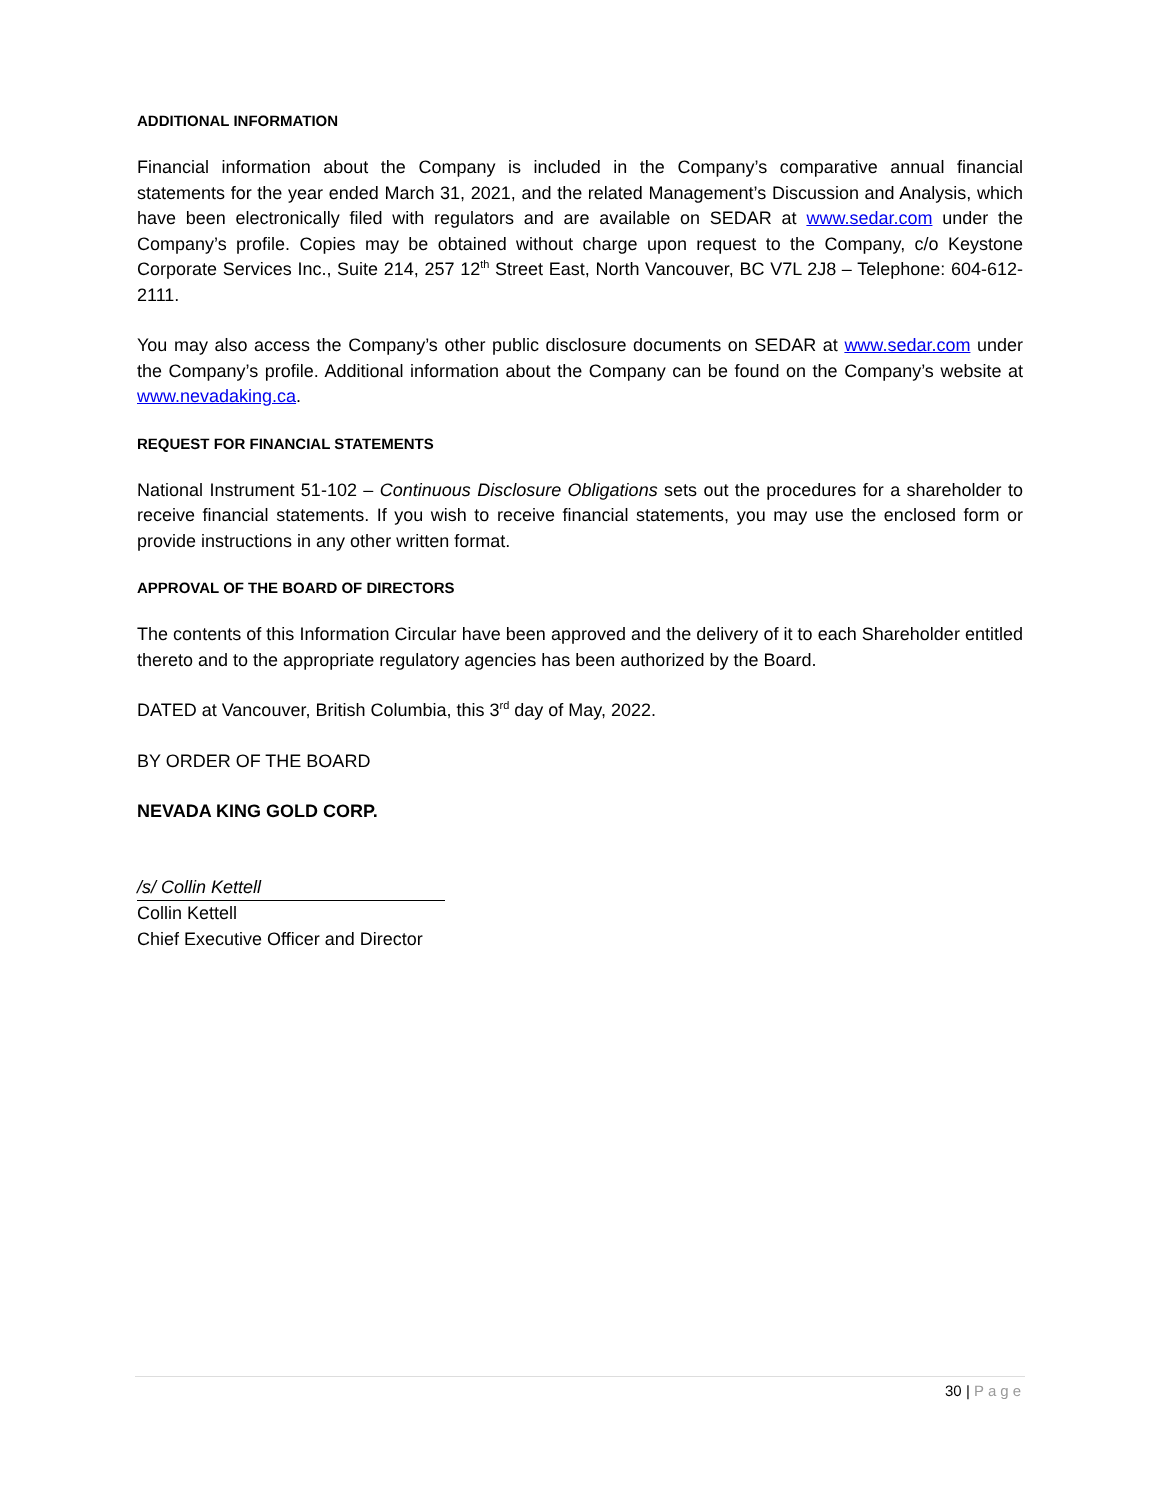ADDITIONAL INFORMATION
Financial information about the Company is included in the Company’s comparative annual financial statements for the year ended March 31, 2021, and the related Management’s Discussion and Analysis, which have been electronically filed with regulators and are available on SEDAR at www.sedar.com under the Company’s profile. Copies may be obtained without charge upon request to the Company, c/o Keystone Corporate Services Inc., Suite 214, 257 12<sup>th</sup> Street East, North Vancouver, BC V7L 2J8 – Telephone: 604-612-2111.
You may also access the Company’s other public disclosure documents on SEDAR at www.sedar.com under the Company’s profile. Additional information about the Company can be found on the Company’s website at www.nevadaking.ca.
REQUEST FOR FINANCIAL STATEMENTS
National Instrument 51-102 – Continuous Disclosure Obligations sets out the procedures for a shareholder to receive financial statements. If you wish to receive financial statements, you may use the enclosed form or provide instructions in any other written format.
APPROVAL OF THE BOARD OF DIRECTORS
The contents of this Information Circular have been approved and the delivery of it to each Shareholder entitled thereto and to the appropriate regulatory agencies has been authorized by the Board.
DATED at Vancouver, British Columbia, this 3<sup>rd</sup> day of May, 2022.
BY ORDER OF THE BOARD
NEVADA KING GOLD CORP.
/s/ Collin Kettell
Collin Kettell
Chief Executive Officer and Director
30 | Page